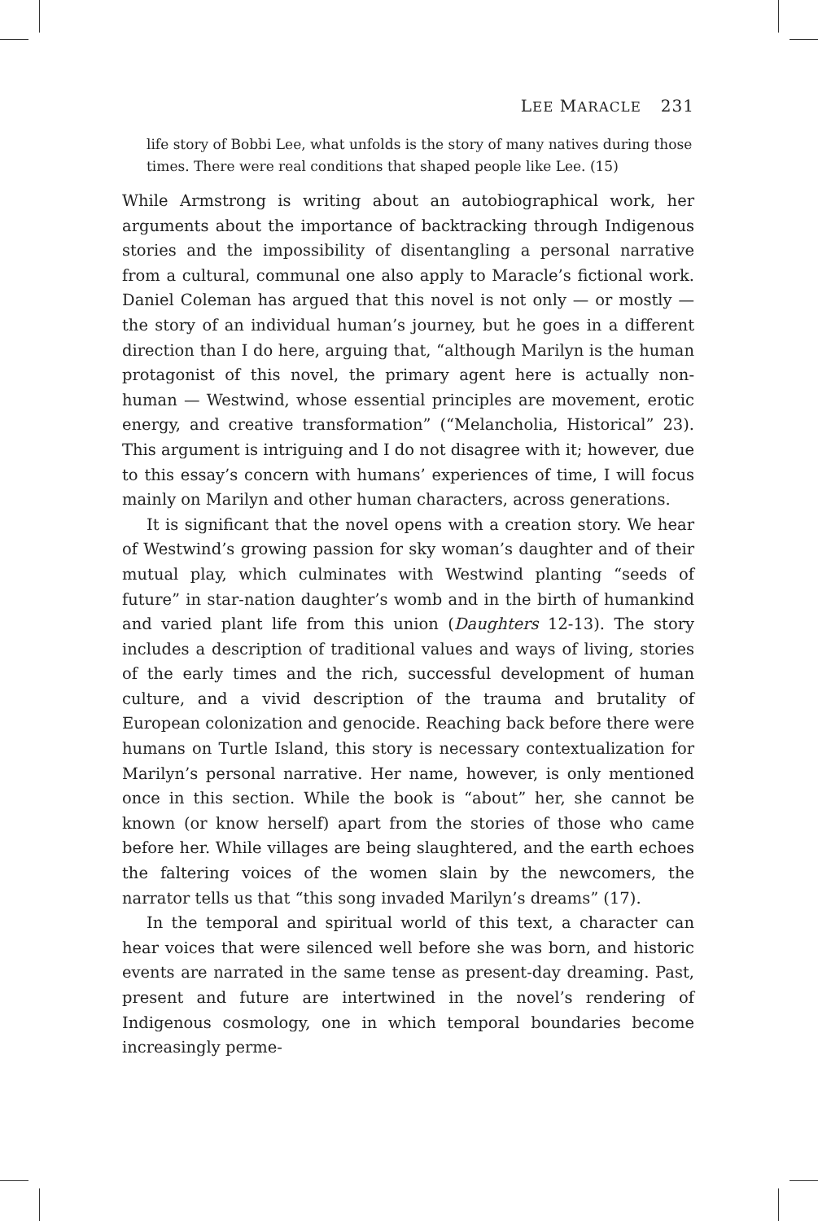LEE MARACLE 231
life story of Bobbi Lee, what unfolds is the story of many natives during those times. There were real conditions that shaped people like Lee. (15)
While Armstrong is writing about an autobiographical work, her arguments about the importance of backtracking through Indigenous stories and the impossibility of disentangling a personal narrative from a cultural, communal one also apply to Maracle’s fictional work. Daniel Coleman has argued that this novel is not only — or mostly — the story of an individual human’s journey, but he goes in a different direction than I do here, arguing that, “although Marilyn is the human protagonist of this novel, the primary agent here is actually non-human — Westwind, whose essential principles are movement, erotic energy, and creative transformation” (“Melancholia, Historical” 23). This argument is intriguing and I do not disagree with it; however, due to this essay’s concern with humans’ experiences of time, I will focus mainly on Marilyn and other human characters, across generations.
It is significant that the novel opens with a creation story. We hear of Westwind’s growing passion for sky woman’s daughter and of their mutual play, which culminates with Westwind planting “seeds of future” in star-nation daughter’s womb and in the birth of humankind and varied plant life from this union (Daughters 12-13). The story includes a description of traditional values and ways of living, stories of the early times and the rich, successful development of human culture, and a vivid description of the trauma and brutality of European colonization and genocide. Reaching back before there were humans on Turtle Island, this story is necessary contextualization for Marilyn’s personal narrative. Her name, however, is only mentioned once in this section. While the book is “about” her, she cannot be known (or know herself) apart from the stories of those who came before her. While villages are being slaughtered, and the earth echoes the faltering voices of the women slain by the newcomers, the narrator tells us that “this song invaded Marilyn’s dreams” (17).
In the temporal and spiritual world of this text, a character can hear voices that were silenced well before she was born, and historic events are narrated in the same tense as present-day dreaming. Past, present and future are intertwined in the novel’s rendering of Indigenous cosmology, one in which temporal boundaries become increasingly perme-